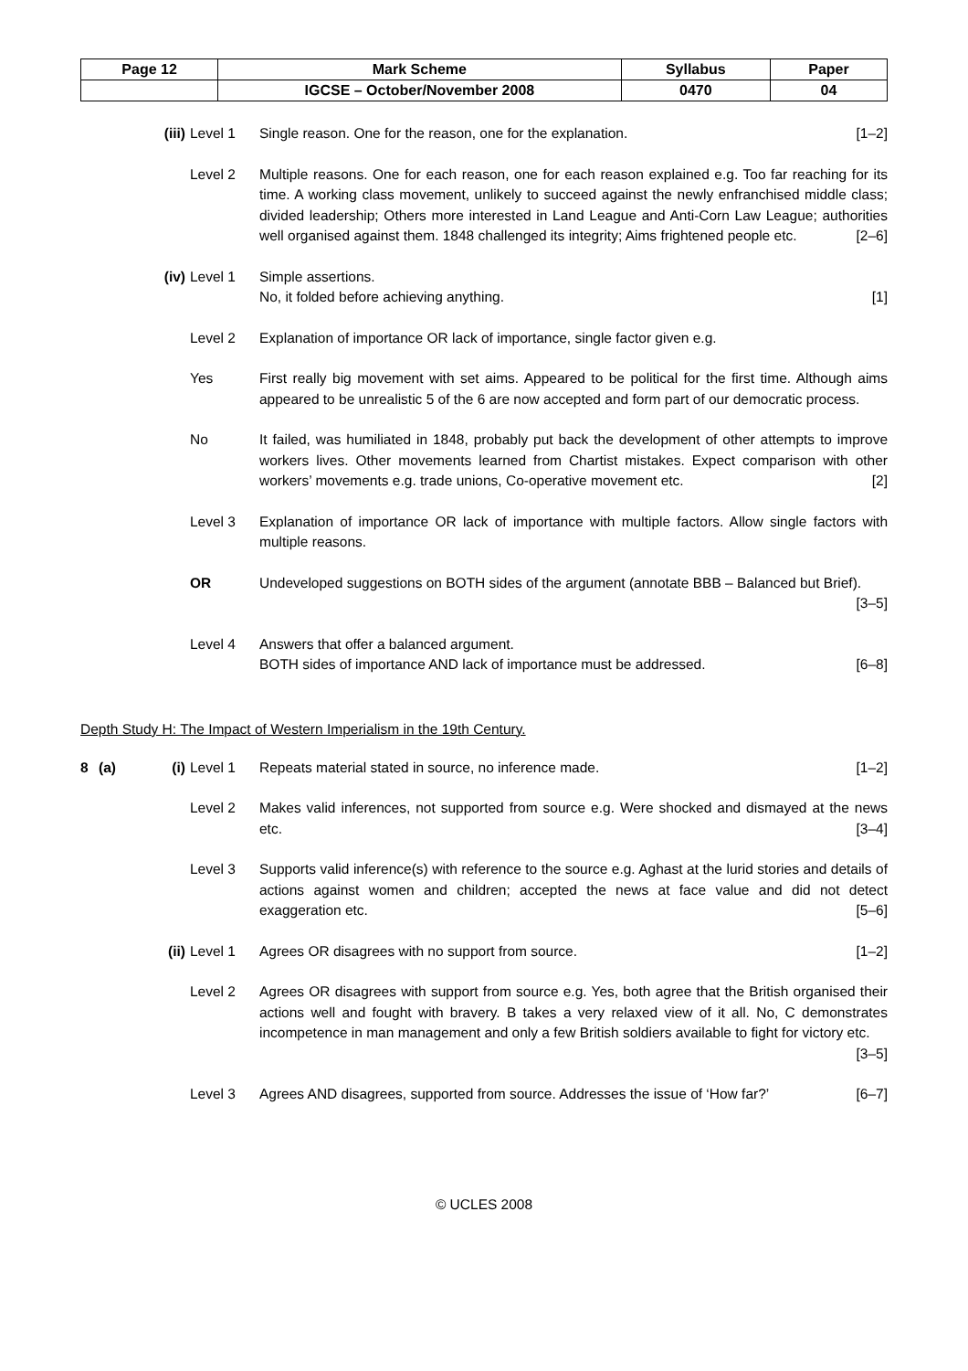| Page 12 | Mark Scheme | Syllabus | Paper |
| | IGCSE – October/November 2008 | 0470 | 04 |
(iii) Level 1 Single reason. One for the reason, one for the explanation. [1–2]
Level 2 Multiple reasons. One for each reason, one for each reason explained e.g. Too far reaching for its time. A working class movement, unlikely to succeed against the newly enfranchised middle class; divided leadership; Others more interested in Land League and Anti-Corn Law League; authorities well organised against them. 1848 challenged its integrity; Aims frightened people etc. [2–6]
(iv) Level 1 Simple assertions.
No, it folded before achieving anything. [1]
Level 2 Explanation of importance OR lack of importance, single factor given e.g.
Yes First really big movement with set aims. Appeared to be political for the first time. Although aims appeared to be unrealistic 5 of the 6 are now accepted and form part of our democratic process.
No It failed, was humiliated in 1848, probably put back the development of other attempts to improve workers lives. Other movements learned from Chartist mistakes. Expect comparison with other workers’ movements e.g. trade unions, Co-operative movement etc. [2]
Level 3 Explanation of importance OR lack of importance with multiple factors. Allow single factors with multiple reasons.
OR Undeveloped suggestions on BOTH sides of the argument (annotate BBB – Balanced but Brief). [3–5]
Level 4 Answers that offer a balanced argument.
BOTH sides of importance AND lack of importance must be addressed. [6–8]
Depth Study H: The Impact of Western Imperialism in the 19th Century.
8 (a) (i) Level 1 Repeats material stated in source, no inference made. [1–2]
Level 2 Makes valid inferences, not supported from source e.g. Were shocked and dismayed at the news etc. [3–4]
Level 3 Supports valid inference(s) with reference to the source e.g. Aghast at the lurid stories and details of actions against women and children; accepted the news at face value and did not detect exaggeration etc. [5–6]
(ii) Level 1 Agrees OR disagrees with no support from source. [1–2]
Level 2 Agrees OR disagrees with support from source e.g. Yes, both agree that the British organised their actions well and fought with bravery. B takes a very relaxed view of it all. No, C demonstrates incompetence in man management and only a few British soldiers available to fight for victory etc. [3–5]
Level 3 Agrees AND disagrees, supported from source. Addresses the issue of ‘How far?’ [6–7]
© UCLES 2008